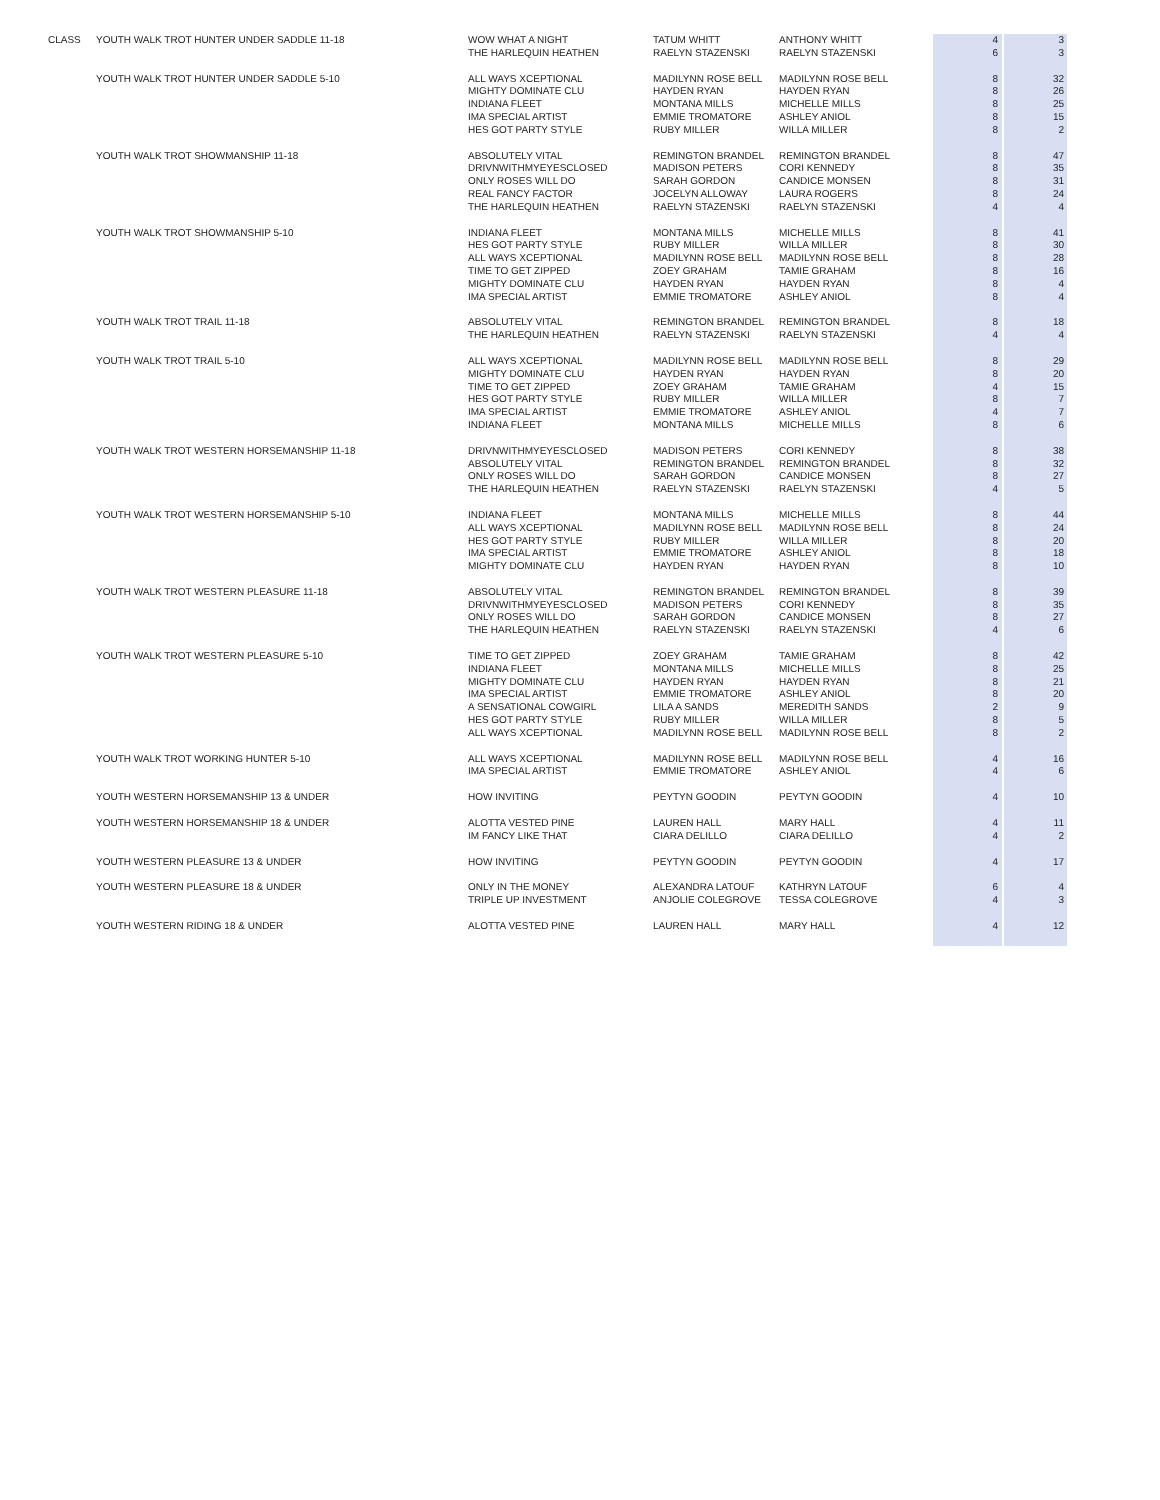| CLASS | YOUTH WALK TROT HUNTER UNDER SADDLE 11-18 | WOW WHAT A NIGHT | TATUM WHITT | ANTHONY WHITT | 4 | 3 |
| | | THE HARLEQUIN HEATHEN | RAELYN STAZENSKI | RAELYN STAZENSKI | 6 | 3 |
| | YOUTH WALK TROT HUNTER UNDER SADDLE 5-10 | ALL WAYS XCEPTIONAL | MADILYNN ROSE BELL | MADILYNN ROSE BELL | 8 | 32 |
| | | MIGHTY DOMINATE CLU | HAYDEN RYAN | HAYDEN RYAN | 8 | 26 |
| | | INDIANA FLEET | MONTANA MILLS | MICHELLE MILLS | 8 | 25 |
| | | IMA SPECIAL ARTIST | EMMIE TROMATORE | ASHLEY ANIOL | 8 | 15 |
| | | HES GOT PARTY STYLE | RUBY MILLER | WILLA MILLER | 8 | 2 |
| | YOUTH WALK TROT SHOWMANSHIP 11-18 | ABSOLUTELY VITAL | REMINGTON BRANDEL | REMINGTON BRANDEL | 8 | 47 |
| | | DRIVNWITHMYEYESCLOSED | MADISON PETERS | CORI KENNEDY | 8 | 35 |
| | | ONLY ROSES WILL DO | SARAH GORDON | CANDICE MONSEN | 8 | 31 |
| | | REAL FANCY FACTOR | JOCELYN ALLOWAY | LAURA ROGERS | 8 | 24 |
| | | THE HARLEQUIN HEATHEN | RAELYN STAZENSKI | RAELYN STAZENSKI | 4 | 4 |
| | YOUTH WALK TROT SHOWMANSHIP 5-10 | INDIANA FLEET | MONTANA MILLS | MICHELLE MILLS | 8 | 41 |
| | | HES GOT PARTY STYLE | RUBY MILLER | WILLA MILLER | 8 | 30 |
| | | ALL WAYS XCEPTIONAL | MADILYNN ROSE BELL | MADILYNN ROSE BELL | 8 | 28 |
| | | TIME TO GET ZIPPED | ZOEY GRAHAM | TAMIE GRAHAM | 8 | 16 |
| | | MIGHTY DOMINATE CLU | HAYDEN RYAN | HAYDEN RYAN | 8 | 4 |
| | | IMA SPECIAL ARTIST | EMMIE TROMATORE | ASHLEY ANIOL | 8 | 4 |
| | YOUTH WALK TROT TRAIL 11-18 | ABSOLUTELY VITAL | REMINGTON BRANDEL | REMINGTON BRANDEL | 8 | 18 |
| | | THE HARLEQUIN HEATHEN | RAELYN STAZENSKI | RAELYN STAZENSKI | 4 | 4 |
| | YOUTH WALK TROT TRAIL 5-10 | ALL WAYS XCEPTIONAL | MADILYNN ROSE BELL | MADILYNN ROSE BELL | 8 | 29 |
| | | MIGHTY DOMINATE CLU | HAYDEN RYAN | HAYDEN RYAN | 8 | 20 |
| | | TIME TO GET ZIPPED | ZOEY GRAHAM | TAMIE GRAHAM | 4 | 15 |
| | | HES GOT PARTY STYLE | RUBY MILLER | WILLA MILLER | 8 | 7 |
| | | IMA SPECIAL ARTIST | EMMIE TROMATORE | ASHLEY ANIOL | 4 | 7 |
| | | INDIANA FLEET | MONTANA MILLS | MICHELLE MILLS | 8 | 6 |
| | YOUTH WALK TROT WESTERN HORSEMANSHIP 11-18 | DRIVNWITHMYEYESCLOSED | MADISON PETERS | CORI KENNEDY | 8 | 38 |
| | | ABSOLUTELY VITAL | REMINGTON BRANDEL | REMINGTON BRANDEL | 8 | 32 |
| | | ONLY ROSES WILL DO | SARAH GORDON | CANDICE MONSEN | 8 | 27 |
| | | THE HARLEQUIN HEATHEN | RAELYN STAZENSKI | RAELYN STAZENSKI | 4 | 5 |
| | YOUTH WALK TROT WESTERN HORSEMANSHIP 5-10 | INDIANA FLEET | MONTANA MILLS | MICHELLE MILLS | 8 | 44 |
| | | ALL WAYS XCEPTIONAL | MADILYNN ROSE BELL | MADILYNN ROSE BELL | 8 | 24 |
| | | HES GOT PARTY STYLE | RUBY MILLER | WILLA MILLER | 8 | 20 |
| | | IMA SPECIAL ARTIST | EMMIE TROMATORE | ASHLEY ANIOL | 8 | 18 |
| | | MIGHTY DOMINATE CLU | HAYDEN RYAN | HAYDEN RYAN | 8 | 10 |
| | YOUTH WALK TROT WESTERN PLEASURE 11-18 | ABSOLUTELY VITAL | REMINGTON BRANDEL | REMINGTON BRANDEL | 8 | 39 |
| | | DRIVNWITHMYEYESCLOSED | MADISON PETERS | CORI KENNEDY | 8 | 35 |
| | | ONLY ROSES WILL DO | SARAH GORDON | CANDICE MONSEN | 8 | 27 |
| | | THE HARLEQUIN HEATHEN | RAELYN STAZENSKI | RAELYN STAZENSKI | 4 | 6 |
| | YOUTH WALK TROT WESTERN PLEASURE 5-10 | TIME TO GET ZIPPED | ZOEY GRAHAM | TAMIE GRAHAM | 8 | 42 |
| | | INDIANA FLEET | MONTANA MILLS | MICHELLE MILLS | 8 | 25 |
| | | MIGHTY DOMINATE CLU | HAYDEN RYAN | HAYDEN RYAN | 8 | 21 |
| | | IMA SPECIAL ARTIST | EMMIE TROMATORE | ASHLEY ANIOL | 8 | 20 |
| | | A SENSATIONAL COWGIRL | LILA A SANDS | MEREDITH SANDS | 2 | 9 |
| | | HES GOT PARTY STYLE | RUBY MILLER | WILLA MILLER | 8 | 5 |
| | | ALL WAYS XCEPTIONAL | MADILYNN ROSE BELL | MADILYNN ROSE BELL | 8 | 2 |
| | YOUTH WALK TROT WORKING HUNTER 5-10 | ALL WAYS XCEPTIONAL | MADILYNN ROSE BELL | MADILYNN ROSE BELL | 4 | 16 |
| | | IMA SPECIAL ARTIST | EMMIE TROMATORE | ASHLEY ANIOL | 4 | 6 |
| | YOUTH WESTERN HORSEMANSHIP 13 & UNDER | HOW INVITING | PEYTYN GOODIN | PEYTYN GOODIN | 4 | 10 |
| | YOUTH WESTERN HORSEMANSHIP 18 & UNDER | ALOTTA VESTED PINE | LAUREN HALL | MARY HALL | 4 | 11 |
| | | IM FANCY LIKE THAT | CIARA DELILLO | CIARA DELILLO | 4 | 2 |
| | YOUTH WESTERN PLEASURE 13 & UNDER | HOW INVITING | PEYTYN GOODIN | PEYTYN GOODIN | 4 | 17 |
| | YOUTH WESTERN PLEASURE 18 & UNDER | ONLY IN THE MONEY | ALEXANDRA LATOUF | KATHRYN LATOUF | 6 | 4 |
| | | TRIPLE UP INVESTMENT | ANJOLIE COLEGROVE | TESSA COLEGROVE | 4 | 3 |
| | YOUTH WESTERN RIDING 18 & UNDER | ALOTTA VESTED PINE | LAUREN HALL | MARY HALL | 4 | 12 |